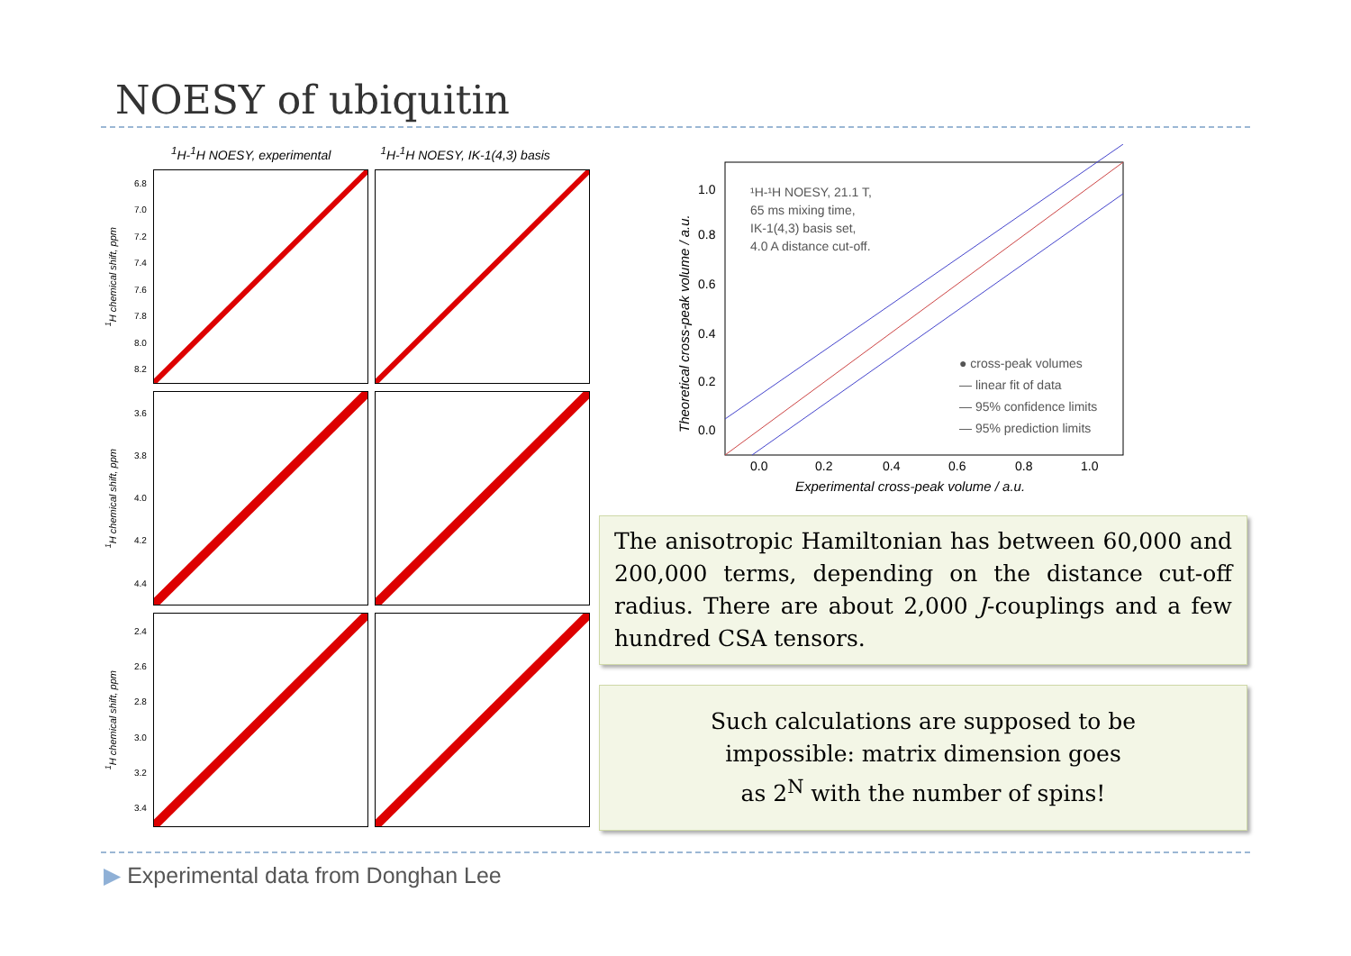NOESY of ubiquitin
<sup>1</sup>H-<sup>1</sup>H NOESY, experimental <sup>1</sup>H-<sup>1</sup>H NOESY, IK-1(4,3) basis
<sup>1</sup>H chemical shift, ppm
6.8
7.0
7.2
7.4
7.6
7.8
8.0
8.2
<sup>1</sup>H chemical shift, ppm
3.6
3.8
4.0
4.2
4.4
<sup>1</sup>H chemical shift, ppm
2.4
2.6
2.8
3.0
3.2
3.4
¹H-¹H NOESY, 21.1 T,
65 ms mixing time,
IK-1(4,3) basis set,
4.0 A distance cut-off.
● cross-peak volumes
— linear fit of data
— 95% confidence limits
— 95% prediction limits
1.0
0.8
0.6
0.4
0.2
0.0
0.0
0.2
0.4
0.6
0.8
1.0
Experimental cross-peak volume / a.u.
Theoretical cross-peak volume / a.u.
The anisotropic Hamiltonian has between 60,000 and 200,000 terms, depending on the distance cut-off radius. There are about 2,000 J-couplings and a few hundred CSA tensors.
Such calculations are supposed to be
impossible: matrix dimension goes
as 2<sup>N</sup> with the number of spins!
▶ Experimental data from Donghan Lee